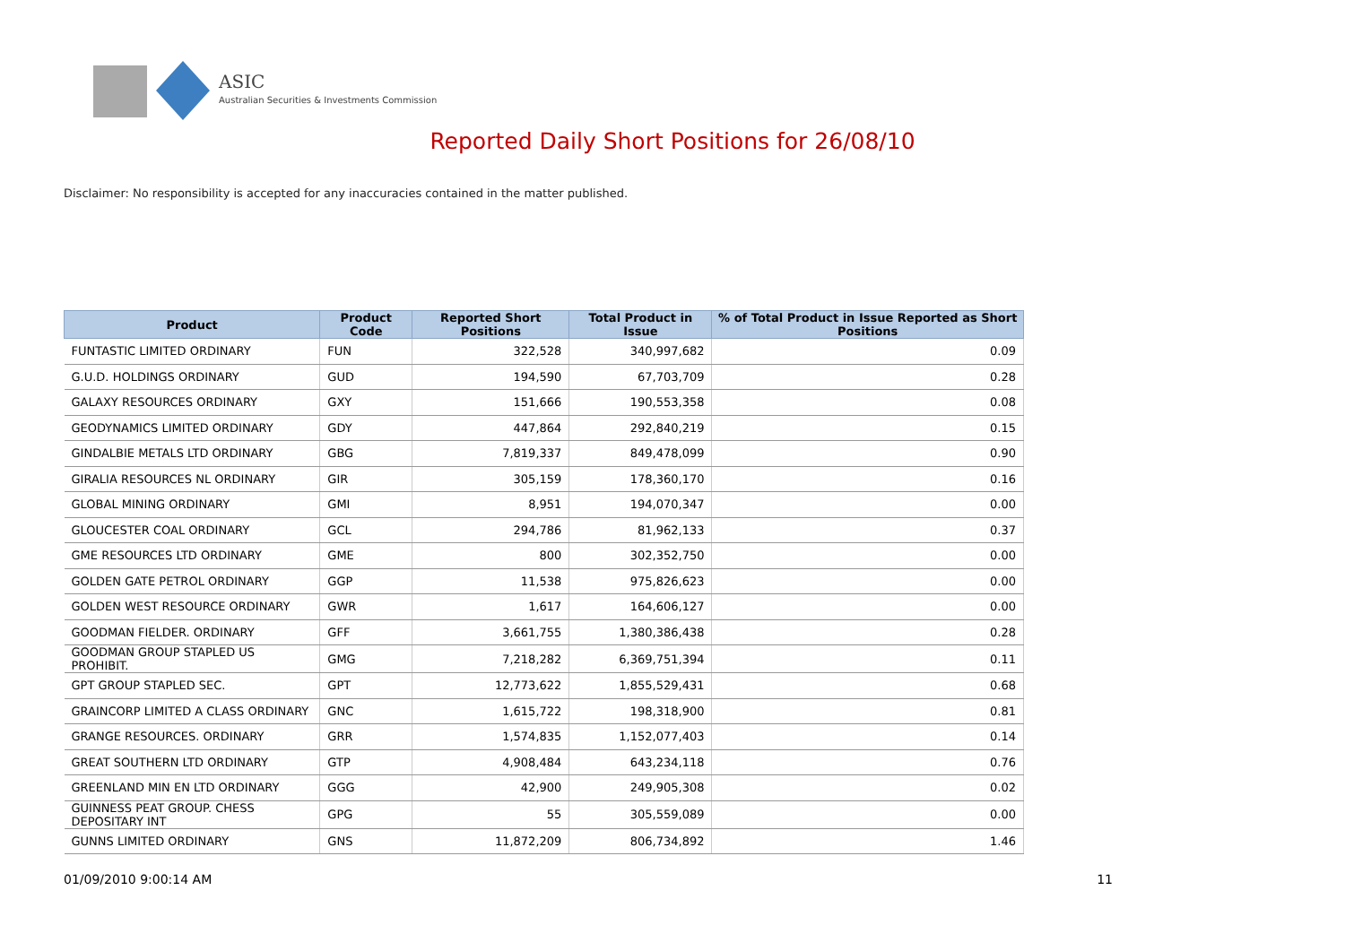ASIC
Australian Securities & Investments Commission
Reported Daily Short Positions for 26/08/10
Disclaimer: No responsibility is accepted for any inaccuracies contained in the matter published.
| Product | Product Code | Reported Short Positions | Total Product in Issue | % of Total Product in Issue Reported as Short Positions |
| --- | --- | --- | --- | --- |
| FUNTASTIC LIMITED ORDINARY | FUN | 322,528 | 340,997,682 | 0.09 |
| G.U.D. HOLDINGS ORDINARY | GUD | 194,590 | 67,703,709 | 0.28 |
| GALAXY RESOURCES ORDINARY | GXY | 151,666 | 190,553,358 | 0.08 |
| GEODYNAMICS LIMITED ORDINARY | GDY | 447,864 | 292,840,219 | 0.15 |
| GINDALBIE METALS LTD ORDINARY | GBG | 7,819,337 | 849,478,099 | 0.90 |
| GIRALIA RESOURCES NL ORDINARY | GIR | 305,159 | 178,360,170 | 0.16 |
| GLOBAL MINING ORDINARY | GMI | 8,951 | 194,070,347 | 0.00 |
| GLOUCESTER COAL ORDINARY | GCL | 294,786 | 81,962,133 | 0.37 |
| GME RESOURCES LTD ORDINARY | GME | 800 | 302,352,750 | 0.00 |
| GOLDEN GATE PETROL ORDINARY | GGP | 11,538 | 975,826,623 | 0.00 |
| GOLDEN WEST RESOURCE ORDINARY | GWR | 1,617 | 164,606,127 | 0.00 |
| GOODMAN FIELDER. ORDINARY | GFF | 3,661,755 | 1,380,386,438 | 0.28 |
| GOODMAN GROUP STAPLED US PROHIBIT. | GMG | 7,218,282 | 6,369,751,394 | 0.11 |
| GPT GROUP STAPLED SEC. | GPT | 12,773,622 | 1,855,529,431 | 0.68 |
| GRAINCORP LIMITED A CLASS ORDINARY | GNC | 1,615,722 | 198,318,900 | 0.81 |
| GRANGE RESOURCES. ORDINARY | GRR | 1,574,835 | 1,152,077,403 | 0.14 |
| GREAT SOUTHERN LTD ORDINARY | GTP | 4,908,484 | 643,234,118 | 0.76 |
| GREENLAND MIN EN LTD ORDINARY | GGG | 42,900 | 249,905,308 | 0.02 |
| GUINNESS PEAT GROUP. CHESS DEPOSITARY INT | GPG | 55 | 305,559,089 | 0.00 |
| GUNNS LIMITED ORDINARY | GNS | 11,872,209 | 806,734,892 | 1.46 |
01/09/2010 9:00:14 AM 11